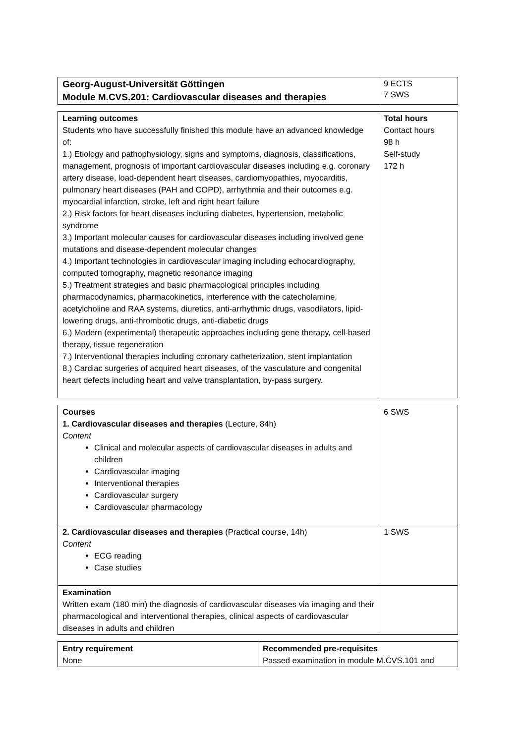| Georg-August-Universität Göttingen Module M.CVS.201: Cardiovascular diseases and therapies | 9 ECTS 7 SWS |
| Learning outcomes Students who have successfully finished this module have an advanced knowledge of: 1.) Etiology and pathophysiology, signs and symptoms, diagnosis, classifications, management, prognosis of important cardiovascular diseases including e.g. coronary artery disease, load-dependent heart diseases, cardiomyopathies, myocarditis, pulmonary heart diseases (PAH and COPD), arrhythmia and their outcomes e.g. myocardial infarction, stroke, left and right heart failure 2.) Risk factors for heart diseases including diabetes, hypertension, metabolic syndrome 3.) Important molecular causes for cardiovascular diseases including involved gene mutations and disease-dependent molecular changes 4.) Important technologies in cardiovascular imaging including echocardiography, computed tomography, magnetic resonance imaging 5.) Treatment strategies and basic pharmacological principles including pharmacodynamics, pharmacokinetics, interference with the catecholamine, acetylcholine and RAA systems, diuretics, anti-arrhythmic drugs, vasodilators, lipid-lowering drugs, anti-thrombotic drugs, anti-diabetic drugs 6.) Modern (experimental) therapeutic approaches including gene therapy, cell-based therapy, tissue regeneration 7.) Interventional therapies including coronary catheterization, stent implantation 8.) Cardiac surgeries of acquired heart diseases, of the vasculature and congenital heart defects including heart and valve transplantation, by-pass surgery. | Total hours Contact hours 98 h Self-study 172 h |
| Courses 1. Cardiovascular diseases and therapies (Lecture, 84h) Content Clinical and molecular aspects of cardiovascular diseases in adults and children Cardiovascular imaging Interventional therapies Cardiovascular surgery Cardiovascular pharmacology | 6 SWS |
| 2. Cardiovascular diseases and therapies (Practical course, 14h) Content ECG reading Case studies | 1 SWS |
| Examination Written exam (180 min) the diagnosis of cardiovascular diseases via imaging and their pharmacological and interventional therapies, clinical aspects of cardiovascular diseases in adults and children | |
| Entry requirement None | Recommended pre-requisites Passed examination in module M.CVS.101 and |